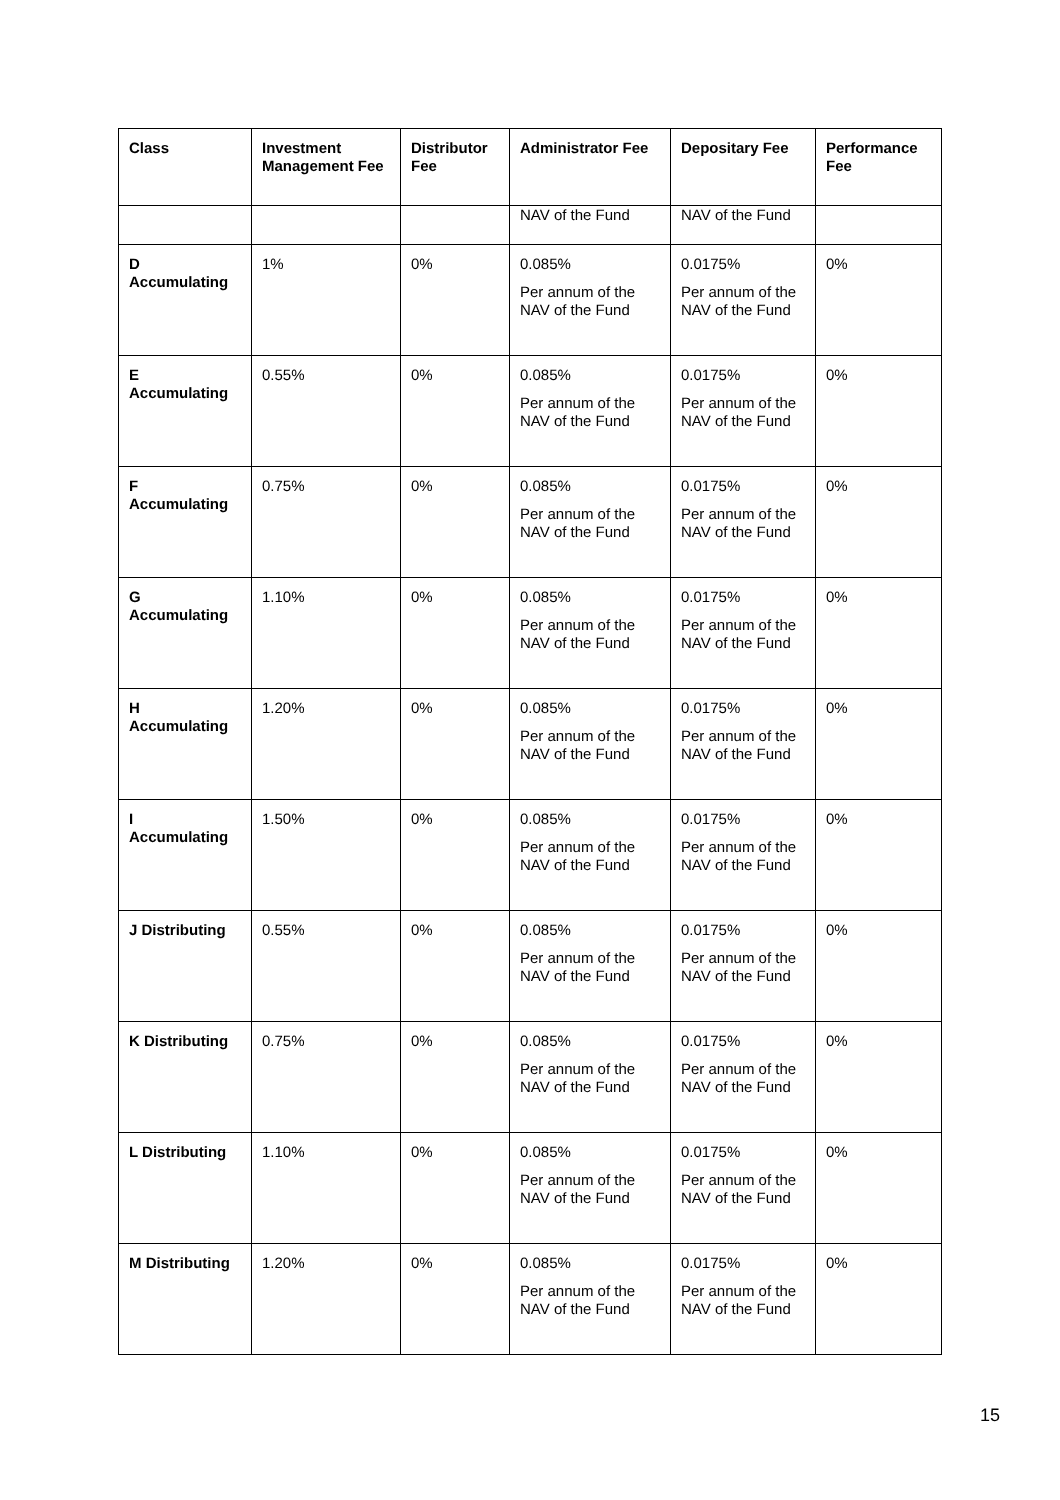| Class | Investment Management Fee | Distributor Fee | Administrator Fee | Depositary Fee | Performance Fee |
| --- | --- | --- | --- | --- | --- |
| | | | NAV of the Fund | NAV of the Fund | |
| D Accumulating | 1% | 0% | 0.085% Per annum of the NAV of the Fund | 0.0175% Per annum of the NAV of the Fund | 0% |
| E Accumulating | 0.55% | 0% | 0.085% Per annum of the NAV of the Fund | 0.0175% Per annum of the NAV of the Fund | 0% |
| F Accumulating | 0.75% | 0% | 0.085% Per annum of the NAV of the Fund | 0.0175% Per annum of the NAV of the Fund | 0% |
| G Accumulating | 1.10% | 0% | 0.085% Per annum of the NAV of the Fund | 0.0175% Per annum of the NAV of the Fund | 0% |
| H Accumulating | 1.20% | 0% | 0.085% Per annum of the NAV of the Fund | 0.0175% Per annum of the NAV of the Fund | 0% |
| I Accumulating | 1.50% | 0% | 0.085% Per annum of the NAV of the Fund | 0.0175% Per annum of the NAV of the Fund | 0% |
| J Distributing | 0.55% | 0% | 0.085% Per annum of the NAV of the Fund | 0.0175% Per annum of the NAV of the Fund | 0% |
| K Distributing | 0.75% | 0% | 0.085% Per annum of the NAV of the Fund | 0.0175% Per annum of the NAV of the Fund | 0% |
| L Distributing | 1.10% | 0% | 0.085% Per annum of the NAV of the Fund | 0.0175% Per annum of the NAV of the Fund | 0% |
| M Distributing | 1.20% | 0% | 0.085% Per annum of the NAV of the Fund | 0.0175% Per annum of the NAV of the Fund | 0% |
15